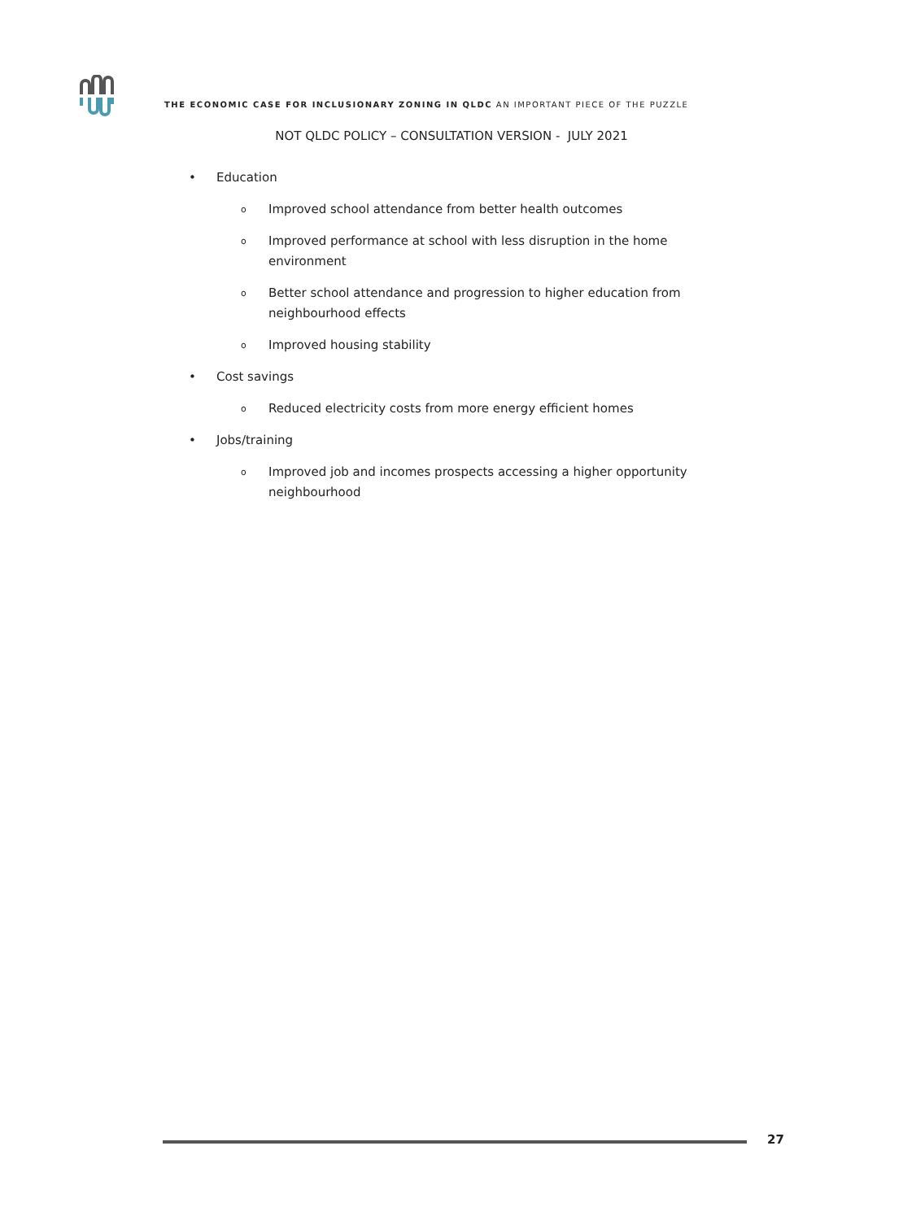THE ECONOMIC CASE FOR INCLUSIONARY ZONING IN QLDC AN IMPORTANT PIECE OF THE PUZZLE
NOT QLDC POLICY – CONSULTATION VERSION - JULY 2021
• Education
o Improved school attendance from better health outcomes
o Improved performance at school with less disruption in the home environment
o Better school attendance and progression to higher education from neighbourhood effects
o Improved housing stability
• Cost savings
o Reduced electricity costs from more energy efficient homes
• Jobs/training
o Improved job and incomes prospects accessing a higher opportunity neighbourhood
27